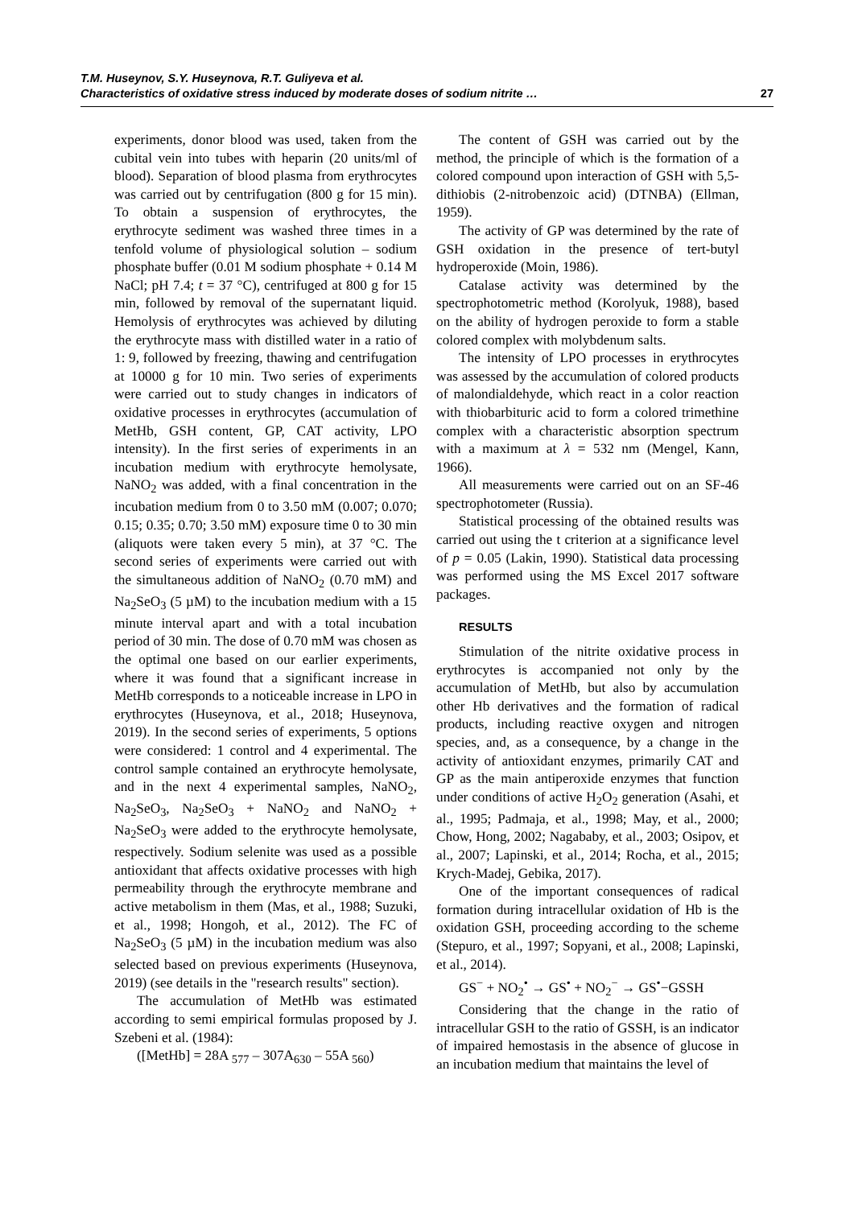T.M. Huseynov, S.Y. Huseynova, R.T. Guliyeva et al.
Characteristics of oxidative stress induced by moderate doses of sodium nitrite …
27
experiments, donor blood was used, taken from the cubital vein into tubes with heparin (20 units/ml of blood). Separation of blood plasma from erythrocytes was carried out by centrifugation (800 g for 15 min). To obtain a suspension of erythrocytes, the erythrocyte sediment was washed three times in a tenfold volume of physiological solution – sodium phosphate buffer (0.01 M sodium phosphate + 0.14 M NaCl; pH 7.4; t = 37 °C), centrifuged at 800 g for 15 min, followed by removal of the supernatant liquid. Hemolysis of erythrocytes was achieved by diluting the erythrocyte mass with distilled water in a ratio of 1: 9, followed by freezing, thawing and centrifugation at 10000 g for 10 min. Two series of experiments were carried out to study changes in indicators of oxidative processes in erythrocytes (accumulation of MetHb, GSH content, GP, CAT activity, LPO intensity). In the first series of experiments in an incubation medium with erythrocyte hemolysate, NaNO<sub>2</sub> was added, with a final concentration in the incubation medium from 0 to 3.50 mM (0.007; 0.070; 0.15; 0.35; 0.70; 3.50 mM) exposure time 0 to 30 min (aliquots were taken every 5 min), at 37 °C. The second series of experiments were carried out with the simultaneous addition of NaNO<sub>2</sub> (0.70 mM) and Na<sub>2</sub>SeO<sub>3</sub> (5 µM) to the incubation medium with a 15 minute interval apart and with a total incubation period of 30 min. The dose of 0.70 mM was chosen as the optimal one based on our earlier experiments, where it was found that a significant increase in MetHb corresponds to a noticeable increase in LPO in erythrocytes (Huseynova, et al., 2018; Huseynova, 2019). In the second series of experiments, 5 options were considered: 1 control and 4 experimental. The control sample contained an erythrocyte hemolysate, and in the next 4 experimental samples, NaNO<sub>2</sub>, Na<sub>2</sub>SeO<sub>3</sub>, Na<sub>2</sub>SeO<sub>3</sub> + NaNO<sub>2</sub> and NaNO<sub>2</sub> + Na<sub>2</sub>SeO<sub>3</sub> were added to the erythrocyte hemolysate, respectively. Sodium selenite was used as a possible antioxidant that affects oxidative processes with high permeability through the erythrocyte membrane and active metabolism in them (Mas, et al., 1988; Suzuki, et al., 1998; Hongoh, et al., 2012). The FC of Na<sub>2</sub>SeO<sub>3</sub> (5 µM) in the incubation medium was also selected based on previous experiments (Huseynova, 2019) (see details in the "research results" section).
The accumulation of MetHb was estimated according to semi empirical formulas proposed by J. Szebeni et al. (1984):
([MetHb] = 28A <sub>577</sub> – 307A<sub>630</sub> – 55A <sub>560</sub>)
The content of GSH was carried out by the method, the principle of which is the formation of a colored compound upon interaction of GSH with 5,5-dithiobis (2-nitrobenzoic acid) (DTNBA) (Ellman, 1959).
The activity of GP was determined by the rate of GSH oxidation in the presence of tert-butyl hydroperoxide (Moin, 1986).
Catalase activity was determined by the spectrophotometric method (Korolyuk, 1988), based on the ability of hydrogen peroxide to form a stable colored complex with molybdenum salts.
The intensity of LPO processes in erythrocytes was assessed by the accumulation of colored products of malondialdehyde, which react in a color reaction with thiobarbituric acid to form a colored trimethine complex with a characteristic absorption spectrum with a maximum at λ = 532 nm (Mengel, Kann, 1966).
All measurements were carried out on an SF-46 spectrophotometer (Russia).
Statistical processing of the obtained results was carried out using the t criterion at a significance level of p = 0.05 (Lakin, 1990). Statistical data processing was performed using the MS Excel 2017 software packages.
RESULTS
Stimulation of the nitrite oxidative process in erythrocytes is accompanied not only by the accumulation of MetHb, but also by accumulation other Hb derivatives and the formation of radical products, including reactive oxygen and nitrogen species, and, as a consequence, by a change in the activity of antioxidant enzymes, primarily CAT and GP as the main antiperoxide enzymes that function under conditions of active H<sub>2</sub>O<sub>2</sub> generation (Asahi, et al., 1995; Padmaja, et al., 1998; May, et al., 2000; Chow, Hong, 2002; Nagababy, et al., 2003; Osipov, et al., 2007; Lapinski, et al., 2014; Rocha, et al., 2015; Krych-Madej, Gebika, 2017).
One of the important consequences of radical formation during intracellular oxidation of Hb is the oxidation GSH, proceeding according to the scheme (Stepuro, et al., 1997; Sopyani, et al., 2008; Lapinski, et al., 2014).
GS<sup>−</sup> + NO<sub>2</sub><sup>•</sup> → GS<sup>•</sup> + NO<sub>2</sub><sup>−</sup> → GS<sup>•</sup>−GSSH
Considering that the change in the ratio of intracellular GSH to the ratio of GSSH, is an indicator of impaired hemostasis in the absence of glucose in an incubation medium that maintains the level of